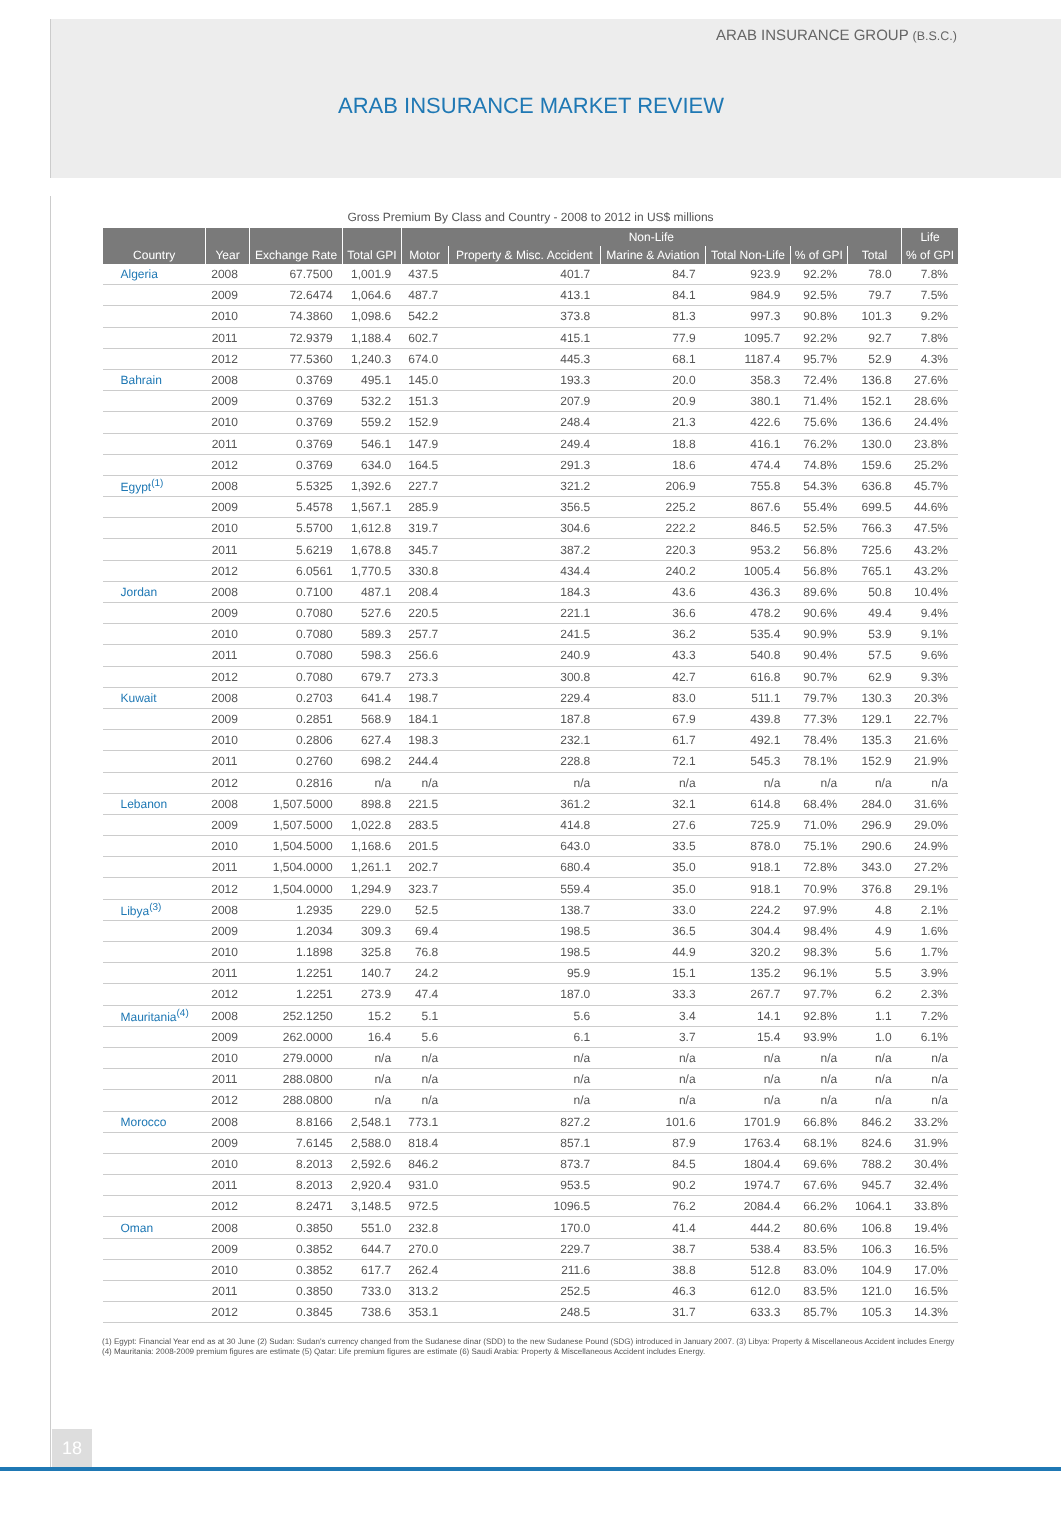ARAB INSURANCE GROUP (B.S.C.)
ARAB INSURANCE MARKET REVIEW
Gross Premium By Class and Country - 2008 to 2012 in US$ millions
| | | | | Non-Life | | | | | | Life |
| --- | --- | --- | --- | --- | --- | --- | --- | --- | --- | --- |
| Country | Year | Exchange Rate | Total GPI | Motor | Property & Misc. Accident | Marine & Aviation | Total Non-Life | % of GPI | Total | % of GPI |
| Algeria | 2008 | 67.7500 | 1,001.9 | 437.5 | 401.7 | 84.7 | 923.9 | 92.2% | 78.0 | 7.8% |
| | 2009 | 72.6474 | 1,064.6 | 487.7 | 413.1 | 84.1 | 984.9 | 92.5% | 79.7 | 7.5% |
| | 2010 | 74.3860 | 1,098.6 | 542.2 | 373.8 | 81.3 | 997.3 | 90.8% | 101.3 | 9.2% |
| | 2011 | 72.9379 | 1,188.4 | 602.7 | 415.1 | 77.9 | 1095.7 | 92.2% | 92.7 | 7.8% |
| | 2012 | 77.5360 | 1,240.3 | 674.0 | 445.3 | 68.1 | 1187.4 | 95.7% | 52.9 | 4.3% |
| Bahrain | 2008 | 0.3769 | 495.1 | 145.0 | 193.3 | 20.0 | 358.3 | 72.4% | 136.8 | 27.6% |
| | 2009 | 0.3769 | 532.2 | 151.3 | 207.9 | 20.9 | 380.1 | 71.4% | 152.1 | 28.6% |
| | 2010 | 0.3769 | 559.2 | 152.9 | 248.4 | 21.3 | 422.6 | 75.6% | 136.6 | 24.4% |
| | 2011 | 0.3769 | 546.1 | 147.9 | 249.4 | 18.8 | 416.1 | 76.2% | 130.0 | 23.8% |
| | 2012 | 0.3769 | 634.0 | 164.5 | 291.3 | 18.6 | 474.4 | 74.8% | 159.6 | 25.2% |
| Egypt<sup>(1)</sup> | 2008 | 5.5325 | 1,392.6 | 227.7 | 321.2 | 206.9 | 755.8 | 54.3% | 636.8 | 45.7% |
| | 2009 | 5.4578 | 1,567.1 | 285.9 | 356.5 | 225.2 | 867.6 | 55.4% | 699.5 | 44.6% |
| | 2010 | 5.5700 | 1,612.8 | 319.7 | 304.6 | 222.2 | 846.5 | 52.5% | 766.3 | 47.5% |
| | 2011 | 5.6219 | 1,678.8 | 345.7 | 387.2 | 220.3 | 953.2 | 56.8% | 725.6 | 43.2% |
| | 2012 | 6.0561 | 1,770.5 | 330.8 | 434.4 | 240.2 | 1005.4 | 56.8% | 765.1 | 43.2% |
| Jordan | 2008 | 0.7100 | 487.1 | 208.4 | 184.3 | 43.6 | 436.3 | 89.6% | 50.8 | 10.4% |
| | 2009 | 0.7080 | 527.6 | 220.5 | 221.1 | 36.6 | 478.2 | 90.6% | 49.4 | 9.4% |
| | 2010 | 0.7080 | 589.3 | 257.7 | 241.5 | 36.2 | 535.4 | 90.9% | 53.9 | 9.1% |
| | 2011 | 0.7080 | 598.3 | 256.6 | 240.9 | 43.3 | 540.8 | 90.4% | 57.5 | 9.6% |
| | 2012 | 0.7080 | 679.7 | 273.3 | 300.8 | 42.7 | 616.8 | 90.7% | 62.9 | 9.3% |
| Kuwait | 2008 | 0.2703 | 641.4 | 198.7 | 229.4 | 83.0 | 511.1 | 79.7% | 130.3 | 20.3% |
| | 2009 | 0.2851 | 568.9 | 184.1 | 187.8 | 67.9 | 439.8 | 77.3% | 129.1 | 22.7% |
| | 2010 | 0.2806 | 627.4 | 198.3 | 232.1 | 61.7 | 492.1 | 78.4% | 135.3 | 21.6% |
| | 2011 | 0.2760 | 698.2 | 244.4 | 228.8 | 72.1 | 545.3 | 78.1% | 152.9 | 21.9% |
| | 2012 | 0.2816 | n/a | n/a | n/a | n/a | n/a | n/a | n/a | n/a |
| Lebanon | 2008 | 1,507.5000 | 898.8 | 221.5 | 361.2 | 32.1 | 614.8 | 68.4% | 284.0 | 31.6% |
| | 2009 | 1,507.5000 | 1,022.8 | 283.5 | 414.8 | 27.6 | 725.9 | 71.0% | 296.9 | 29.0% |
| | 2010 | 1,504.5000 | 1,168.6 | 201.5 | 643.0 | 33.5 | 878.0 | 75.1% | 290.6 | 24.9% |
| | 2011 | 1,504.0000 | 1,261.1 | 202.7 | 680.4 | 35.0 | 918.1 | 72.8% | 343.0 | 27.2% |
| | 2012 | 1,504.0000 | 1,294.9 | 323.7 | 559.4 | 35.0 | 918.1 | 70.9% | 376.8 | 29.1% |
| Libya<sup>(3)</sup> | 2008 | 1.2935 | 229.0 | 52.5 | 138.7 | 33.0 | 224.2 | 97.9% | 4.8 | 2.1% |
| | 2009 | 1.2034 | 309.3 | 69.4 | 198.5 | 36.5 | 304.4 | 98.4% | 4.9 | 1.6% |
| | 2010 | 1.1898 | 325.8 | 76.8 | 198.5 | 44.9 | 320.2 | 98.3% | 5.6 | 1.7% |
| | 2011 | 1.2251 | 140.7 | 24.2 | 95.9 | 15.1 | 135.2 | 96.1% | 5.5 | 3.9% |
| | 2012 | 1.2251 | 273.9 | 47.4 | 187.0 | 33.3 | 267.7 | 97.7% | 6.2 | 2.3% |
| Mauritania<sup>(4)</sup> | 2008 | 252.1250 | 15.2 | 5.1 | 5.6 | 3.4 | 14.1 | 92.8% | 1.1 | 7.2% |
| | 2009 | 262.0000 | 16.4 | 5.6 | 6.1 | 3.7 | 15.4 | 93.9% | 1.0 | 6.1% |
| | 2010 | 279.0000 | n/a | n/a | n/a | n/a | n/a | n/a | n/a | n/a |
| | 2011 | 288.0800 | n/a | n/a | n/a | n/a | n/a | n/a | n/a | n/a |
| | 2012 | 288.0800 | n/a | n/a | n/a | n/a | n/a | n/a | n/a | n/a |
| Morocco | 2008 | 8.8166 | 2,548.1 | 773.1 | 827.2 | 101.6 | 1701.9 | 66.8% | 846.2 | 33.2% |
| | 2009 | 7.6145 | 2,588.0 | 818.4 | 857.1 | 87.9 | 1763.4 | 68.1% | 824.6 | 31.9% |
| | 2010 | 8.2013 | 2,592.6 | 846.2 | 873.7 | 84.5 | 1804.4 | 69.6% | 788.2 | 30.4% |
| | 2011 | 8.2013 | 2,920.4 | 931.0 | 953.5 | 90.2 | 1974.7 | 67.6% | 945.7 | 32.4% |
| | 2012 | 8.2471 | 3,148.5 | 972.5 | 1096.5 | 76.2 | 2084.4 | 66.2% | 1064.1 | 33.8% |
| Oman | 2008 | 0.3850 | 551.0 | 232.8 | 170.0 | 41.4 | 444.2 | 80.6% | 106.8 | 19.4% |
| | 2009 | 0.3852 | 644.7 | 270.0 | 229.7 | 38.7 | 538.4 | 83.5% | 106.3 | 16.5% |
| | 2010 | 0.3852 | 617.7 | 262.4 | 211.6 | 38.8 | 512.8 | 83.0% | 104.9 | 17.0% |
| | 2011 | 0.3850 | 733.0 | 313.2 | 252.5 | 46.3 | 612.0 | 83.5% | 121.0 | 16.5% |
| | 2012 | 0.3845 | 738.6 | 353.1 | 248.5 | 31.7 | 633.3 | 85.7% | 105.3 | 14.3% |
(1) Egypt: Financial Year end as at 30 June (2) Sudan: Sudan's currency changed from the Sudanese dinar (SDD) to the new Sudanese Pound (SDG) introduced in January 2007. (3) Libya: Property & Miscellaneous Accident includes Energy (4) Mauritania: 2008-2009 premium figures are estimate (5) Qatar: Life premium figures are estimate (6) Saudi Arabia: Property & Miscellaneous Accident includes Energy.
18